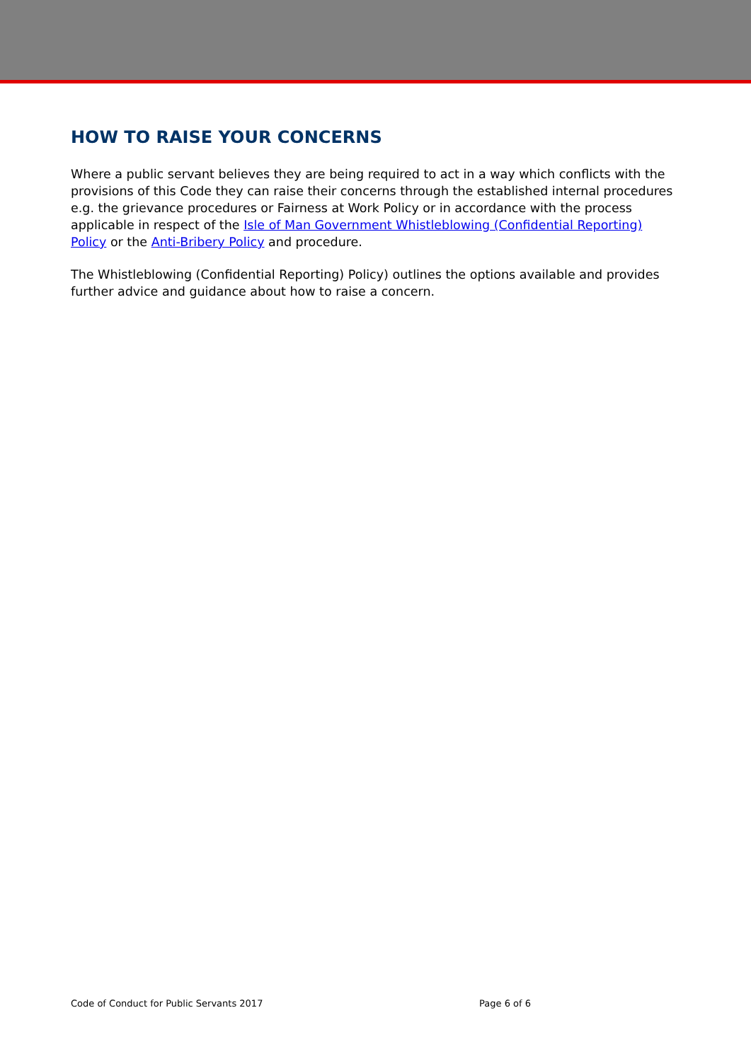HOW TO RAISE YOUR CONCERNS
Where a public servant believes they are being required to act in a way which conflicts with the provisions of this Code they can raise their concerns through the established internal procedures e.g. the grievance procedures or Fairness at Work Policy or in accordance with the process applicable in respect of the Isle of Man Government Whistleblowing (Confidential Reporting) Policy or the Anti-Bribery Policy and procedure.
The Whistleblowing (Confidential Reporting) Policy) outlines the options available and provides further advice and guidance about how to raise a concern.
Code of Conduct for Public Servants 2017 Page 6 of 6